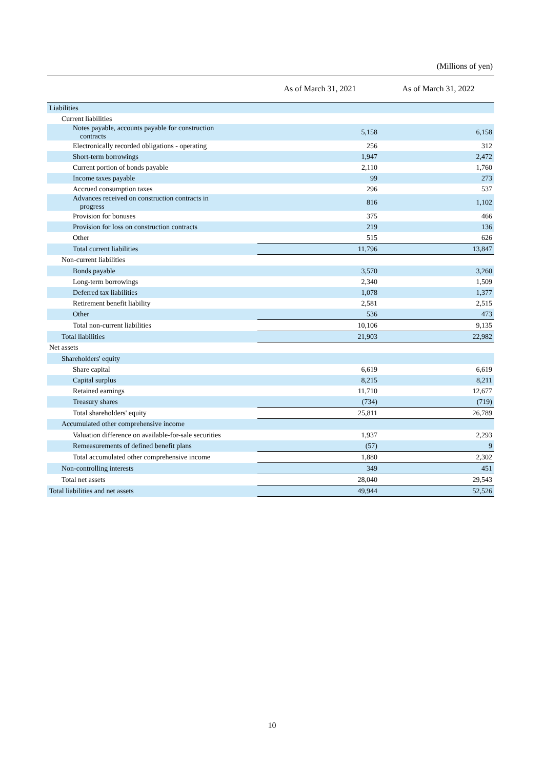(Millions of yen)
| | As of March 31, 2021 | As of March 31, 2022 |
| --- | --- | --- |
| Liabilities | | |
| Current liabilities | | |
| Notes payable, accounts payable for construction contracts | 5,158 | 6,158 |
| Electronically recorded obligations - operating | 256 | 312 |
| Short-term borrowings | 1,947 | 2,472 |
| Current portion of bonds payable | 2,110 | 1,760 |
| Income taxes payable | 99 | 273 |
| Accrued consumption taxes | 296 | 537 |
| Advances received on construction contracts in progress | 816 | 1,102 |
| Provision for bonuses | 375 | 466 |
| Provision for loss on construction contracts | 219 | 136 |
| Other | 515 | 626 |
| Total current liabilities | 11,796 | 13,847 |
| Non-current liabilities | | |
| Bonds payable | 3,570 | 3,260 |
| Long-term borrowings | 2,340 | 1,509 |
| Deferred tax liabilities | 1,078 | 1,377 |
| Retirement benefit liability | 2,581 | 2,515 |
| Other | 536 | 473 |
| Total non-current liabilities | 10,106 | 9,135 |
| Total liabilities | 21,903 | 22,982 |
| Net assets | | |
| Shareholders' equity | | |
| Share capital | 6,619 | 6,619 |
| Capital surplus | 8,215 | 8,211 |
| Retained earnings | 11,710 | 12,677 |
| Treasury shares | (734) | (719) |
| Total shareholders' equity | 25,811 | 26,789 |
| Accumulated other comprehensive income | | |
| Valuation difference on available-for-sale securities | 1,937 | 2,293 |
| Remeasurements of defined benefit plans | (57) | 9 |
| Total accumulated other comprehensive income | 1,880 | 2,302 |
| Non-controlling interests | 349 | 451 |
| Total net assets | 28,040 | 29,543 |
| Total liabilities and net assets | 49,944 | 52,526 |
10